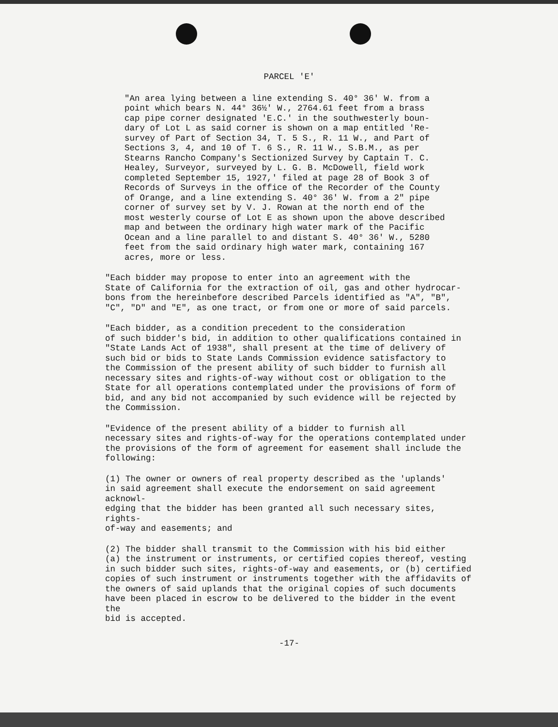PARCEL 'E'
"An area lying between a line extending S. 40° 36' W. from a point which bears N. 44° 36½' W., 2764.61 feet from a brass cap pipe corner designated 'E.C.' in the southwesterly boun- dary of Lot L as said corner is shown on a map entitled 'Re- survey of Part of Section 34, T. 5 S., R. 11 W., and Part of Sections 3, 4, and 10 of T. 6 S., R. 11 W., S.B.M., as per Stearns Rancho Company's Sectionized Survey by Captain T. C. Healey, Surveyor, surveyed by L. G. B. McDowell, field work completed September 15, 1927,' filed at page 28 of Book 3 of Records of Surveys in the office of the Recorder of the County of Orange, and a line extending S. 40° 36' W. from a 2" pipe corner of survey set by V. J. Rowan at the north end of the most westerly course of Lot E as shown upon the above described map and between the ordinary high water mark of the Pacific Ocean and a line parallel to and distant S. 40° 36' W., 5280 feet from the said ordinary high water mark, containing 167 acres, more or less.
"Each bidder may propose to enter into an agreement with the State of California for the extraction of oil, gas and other hydrocar- bons from the hereinbefore described Parcels identified as "A", "B", "C", "D" and "E", as one tract, or from one or more of said parcels.
"Each bidder, as a condition precedent to the consideration of such bidder's bid, in addition to other qualifications contained in "State Lands Act of 1938", shall present at the time of delivery of such bid or bids to State Lands Commission evidence satisfactory to the Commission of the present ability of such bidder to furnish all necessary sites and rights-of-way without cost or obligation to the State for all operations contemplated under the provisions of form of bid, and any bid not accompanied by such evidence will be rejected by the Commission.
"Evidence of the present ability of a bidder to furnish all necessary sites and rights-of-way for the operations contemplated under the provisions of the form of agreement for easement shall include the following:
(1) The owner or owners of real property described as the 'uplands' in said agreement shall execute the endorsement on said agreement acknowl- edging that the bidder has been granted all such necessary sites, rights- of-way and easements; and
(2) The bidder shall transmit to the Commission with his bid either (a) the instrument or instruments, or certified copies thereof, vesting in such bidder such sites, rights-of-way and easements, or (b) certified copies of such instrument or instruments together with the affidavits of the owners of said uplands that the original copies of such documents have been placed in escrow to be delivered to the bidder in the event the bid is accepted.
-17-